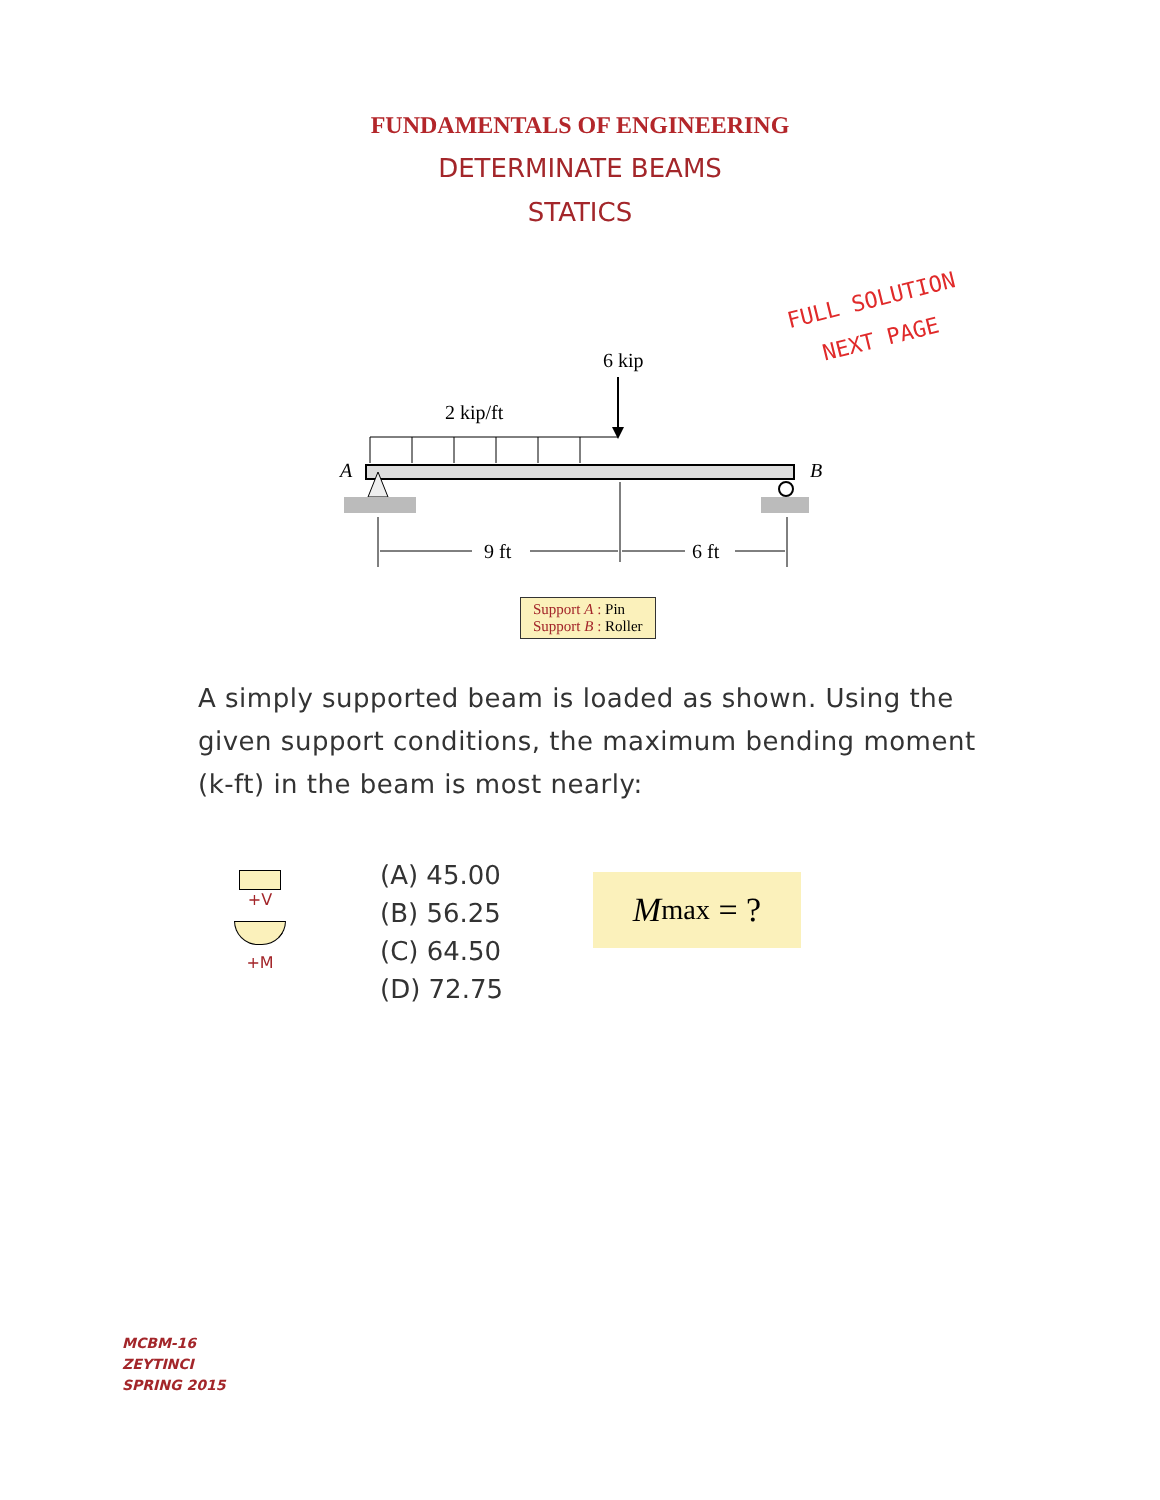FUNDAMENTALS OF ENGINEERING
DETERMINATE BEAMS
STATICS
FULL SOLUTION
NEXT PAGE
6 kip
2 kip/ft
A
B
9 ft
6 ft
Support A : Pin
Support B : Roller
A simply supported beam is loaded as shown. Using the given support conditions, the maximum bending moment (k-ft) in the beam is most nearly:
+V
+M
(A) 45.00
(B) 56.25
(C) 64.50
(D) 72.75
M<sub>max</sub> = ?
MCBM-16
ZEYTINCI
SPRING 2015